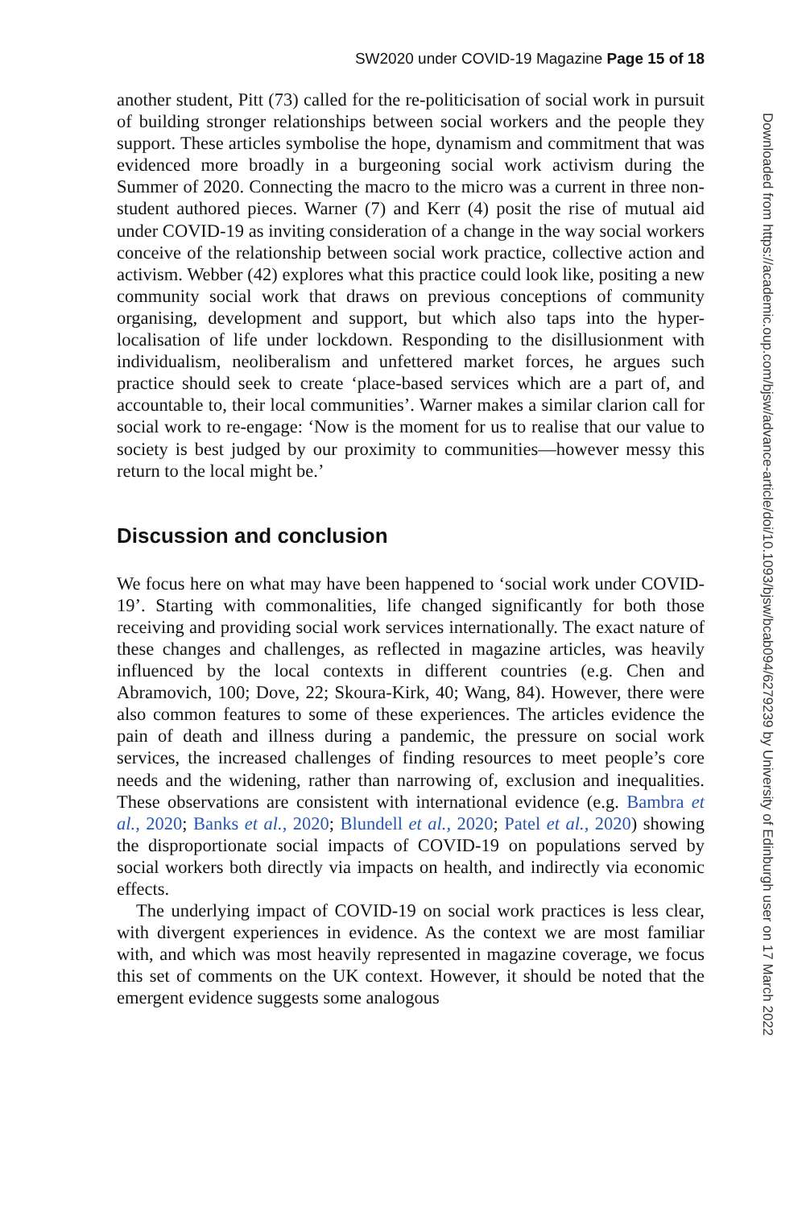SW2020 under COVID-19 Magazine Page 15 of 18
another student, Pitt (73) called for the re-politicisation of social work in pursuit of building stronger relationships between social workers and the people they support. These articles symbolise the hope, dynamism and commitment that was evidenced more broadly in a burgeoning social work activism during the Summer of 2020. Connecting the macro to the micro was a current in three non-student authored pieces. Warner (7) and Kerr (4) posit the rise of mutual aid under COVID-19 as inviting consideration of a change in the way social workers conceive of the relationship between social work practice, collective action and activism. Webber (42) explores what this practice could look like, positing a new community social work that draws on previous conceptions of community organising, development and support, but which also taps into the hyper-localisation of life under lockdown. Responding to the disillusionment with individualism, neoliberalism and unfettered market forces, he argues such practice should seek to create ‘place-based services which are a part of, and accountable to, their local communities’. Warner makes a similar clarion call for social work to re-engage: ‘Now is the moment for us to realise that our value to society is best judged by our proximity to communities—however messy this return to the local might be.’
Discussion and conclusion
We focus here on what may have been happened to ‘social work under COVID-19’. Starting with commonalities, life changed significantly for both those receiving and providing social work services internationally. The exact nature of these changes and challenges, as reflected in magazine articles, was heavily influenced by the local contexts in different countries (e.g. Chen and Abramovich, 100; Dove, 22; Skoura-Kirk, 40; Wang, 84). However, there were also common features to some of these experiences. The articles evidence the pain of death and illness during a pandemic, the pressure on social work services, the increased challenges of finding resources to meet people’s core needs and the widening, rather than narrowing of, exclusion and inequalities. These observations are consistent with international evidence (e.g. Bambra et al., 2020; Banks et al., 2020; Blundell et al., 2020; Patel et al., 2020) showing the disproportionate social impacts of COVID-19 on populations served by social workers both directly via impacts on health, and indirectly via economic effects.
The underlying impact of COVID-19 on social work practices is less clear, with divergent experiences in evidence. As the context we are most familiar with, and which was most heavily represented in magazine coverage, we focus this set of comments on the UK context. However, it should be noted that the emergent evidence suggests some analogous
Downloaded from https://academic.oup.com/bjsw/advance-article/doi/10.1093/bjsw/bcab094/6279239 by University of Edinburgh user on 17 March 2022